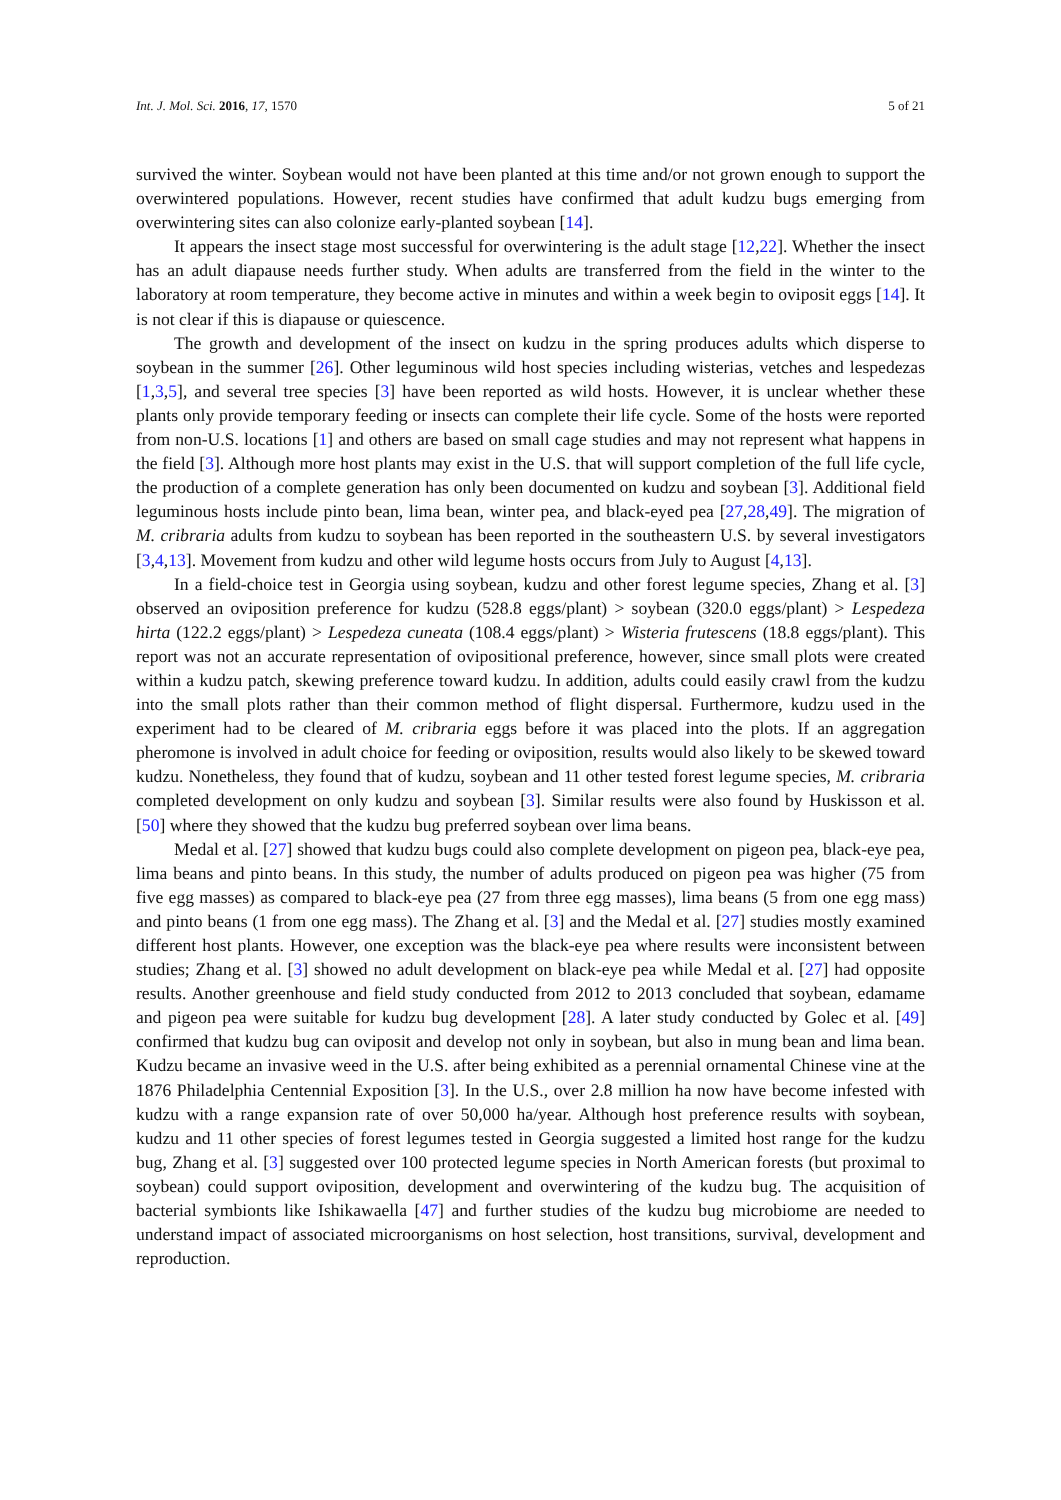Int. J. Mol. Sci. 2016, 17, 1570 5 of 21
survived the winter. Soybean would not have been planted at this time and/or not grown enough to support the overwintered populations. However, recent studies have confirmed that adult kudzu bugs emerging from overwintering sites can also colonize early-planted soybean [14].
It appears the insect stage most successful for overwintering is the adult stage [12,22]. Whether the insect has an adult diapause needs further study. When adults are transferred from the field in the winter to the laboratory at room temperature, they become active in minutes and within a week begin to oviposit eggs [14]. It is not clear if this is diapause or quiescence.
The growth and development of the insect on kudzu in the spring produces adults which disperse to soybean in the summer [26]. Other leguminous wild host species including wisterias, vetches and lespedezas [1,3,5], and several tree species [3] have been reported as wild hosts. However, it is unclear whether these plants only provide temporary feeding or insects can complete their life cycle. Some of the hosts were reported from non-U.S. locations [1] and others are based on small cage studies and may not represent what happens in the field [3]. Although more host plants may exist in the U.S. that will support completion of the full life cycle, the production of a complete generation has only been documented on kudzu and soybean [3]. Additional field leguminous hosts include pinto bean, lima bean, winter pea, and black-eyed pea [27,28,49]. The migration of M. cribraria adults from kudzu to soybean has been reported in the southeastern U.S. by several investigators [3,4,13]. Movement from kudzu and other wild legume hosts occurs from July to August [4,13].
In a field-choice test in Georgia using soybean, kudzu and other forest legume species, Zhang et al. [3] observed an oviposition preference for kudzu (528.8 eggs/plant) > soybean (320.0 eggs/plant) > Lespedeza hirta (122.2 eggs/plant) > Lespedeza cuneata (108.4 eggs/plant) > Wisteria frutescens (18.8 eggs/plant). This report was not an accurate representation of ovipositional preference, however, since small plots were created within a kudzu patch, skewing preference toward kudzu. In addition, adults could easily crawl from the kudzu into the small plots rather than their common method of flight dispersal. Furthermore, kudzu used in the experiment had to be cleared of M. cribraria eggs before it was placed into the plots. If an aggregation pheromone is involved in adult choice for feeding or oviposition, results would also likely to be skewed toward kudzu. Nonetheless, they found that of kudzu, soybean and 11 other tested forest legume species, M. cribraria completed development on only kudzu and soybean [3]. Similar results were also found by Huskisson et al. [50] where they showed that the kudzu bug preferred soybean over lima beans.
Medal et al. [27] showed that kudzu bugs could also complete development on pigeon pea, black-eye pea, lima beans and pinto beans. In this study, the number of adults produced on pigeon pea was higher (75 from five egg masses) as compared to black-eye pea (27 from three egg masses), lima beans (5 from one egg mass) and pinto beans (1 from one egg mass). The Zhang et al. [3] and the Medal et al. [27] studies mostly examined different host plants. However, one exception was the black-eye pea where results were inconsistent between studies; Zhang et al. [3] showed no adult development on black-eye pea while Medal et al. [27] had opposite results. Another greenhouse and field study conducted from 2012 to 2013 concluded that soybean, edamame and pigeon pea were suitable for kudzu bug development [28]. A later study conducted by Golec et al. [49] confirmed that kudzu bug can oviposit and develop not only in soybean, but also in mung bean and lima bean. Kudzu became an invasive weed in the U.S. after being exhibited as a perennial ornamental Chinese vine at the 1876 Philadelphia Centennial Exposition [3]. In the U.S., over 2.8 million ha now have become infested with kudzu with a range expansion rate of over 50,000 ha/year. Although host preference results with soybean, kudzu and 11 other species of forest legumes tested in Georgia suggested a limited host range for the kudzu bug, Zhang et al. [3] suggested over 100 protected legume species in North American forests (but proximal to soybean) could support oviposition, development and overwintering of the kudzu bug. The acquisition of bacterial symbionts like Ishikawaella [47] and further studies of the kudzu bug microbiome are needed to understand impact of associated microorganisms on host selection, host transitions, survival, development and reproduction.